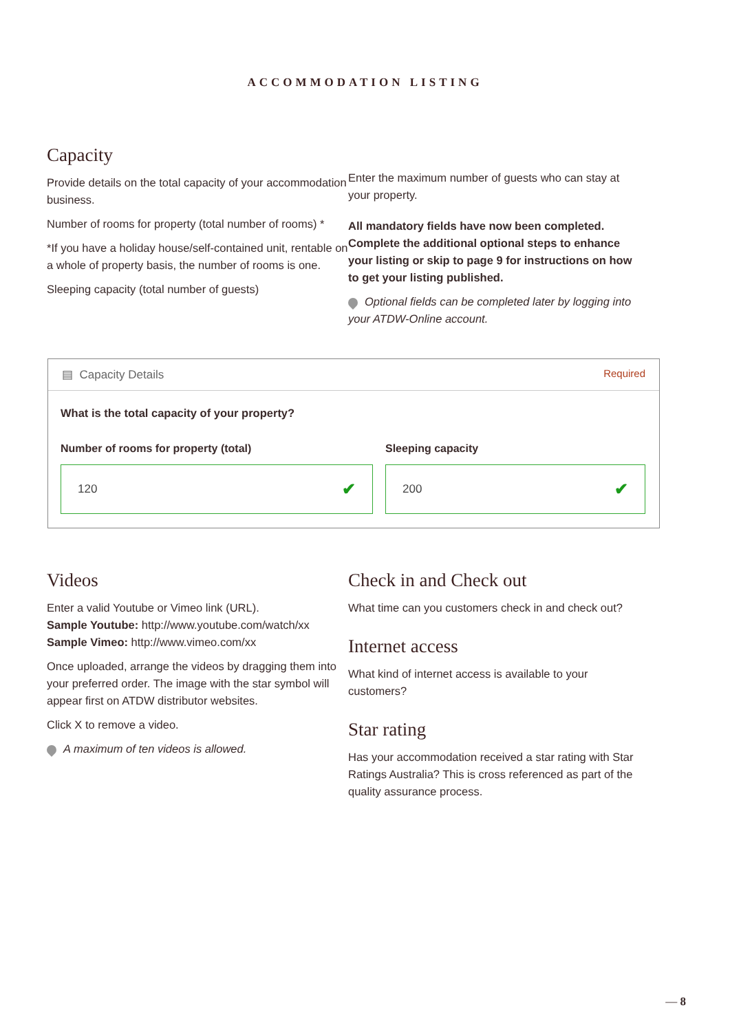ACCOMMODATION LISTING
Capacity
Provide details on the total capacity of your accommodation business.
Number of rooms for property (total number of rooms) *
*If you have a holiday house/self-contained unit, rentable on a whole of property basis, the number of rooms is one.
Sleeping capacity (total number of guests)
Enter the maximum number of guests who can stay at your property.
All mandatory fields have now been completed. Complete the additional optional steps to enhance your listing or skip to page 9 for instructions on how to get your listing published.
Optional fields can be completed later by logging into your ATDW-Online account.
▤ Capacity Details Required
What is the total capacity of your property?
Number of rooms for property (total)
120 ✔
Sleeping capacity
200 ✔
Videos
Enter a valid Youtube or Vimeo link (URL).
Sample Youtube: http://www.youtube.com/watch/xx
Sample Vimeo: http://www.vimeo.com/xx
Once uploaded, arrange the videos by dragging them into your preferred order. The image with the star symbol will appear first on ATDW distributor websites.
Click X to remove a video.
A maximum of ten videos is allowed.
Check in and Check out
What time can you customers check in and check out?
Internet access
What kind of internet access is available to your customers?
Star rating
Has your accommodation received a star rating with Star Ratings Australia? This is cross referenced as part of the quality assurance process.
— 8